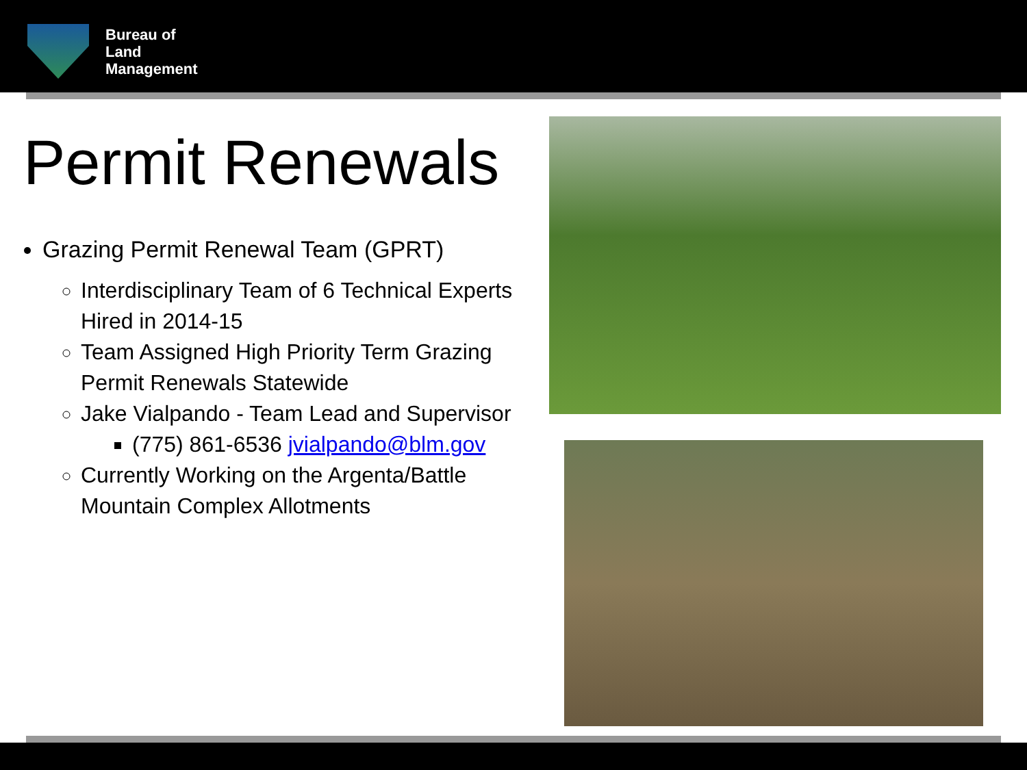Bureau of
Land
Management
Permit Renewals
Grazing Permit Renewal Team (GPRT)
Interdisciplinary Team of 6 Technical Experts Hired in 2014-15
Team Assigned High Priority Term Grazing Permit Renewals Statewide
Jake Vialpando - Team Lead and Supervisor
(775) 861-6536 jvialpando@blm.gov
Currently Working on the Argenta/Battle Mountain Complex Allotments